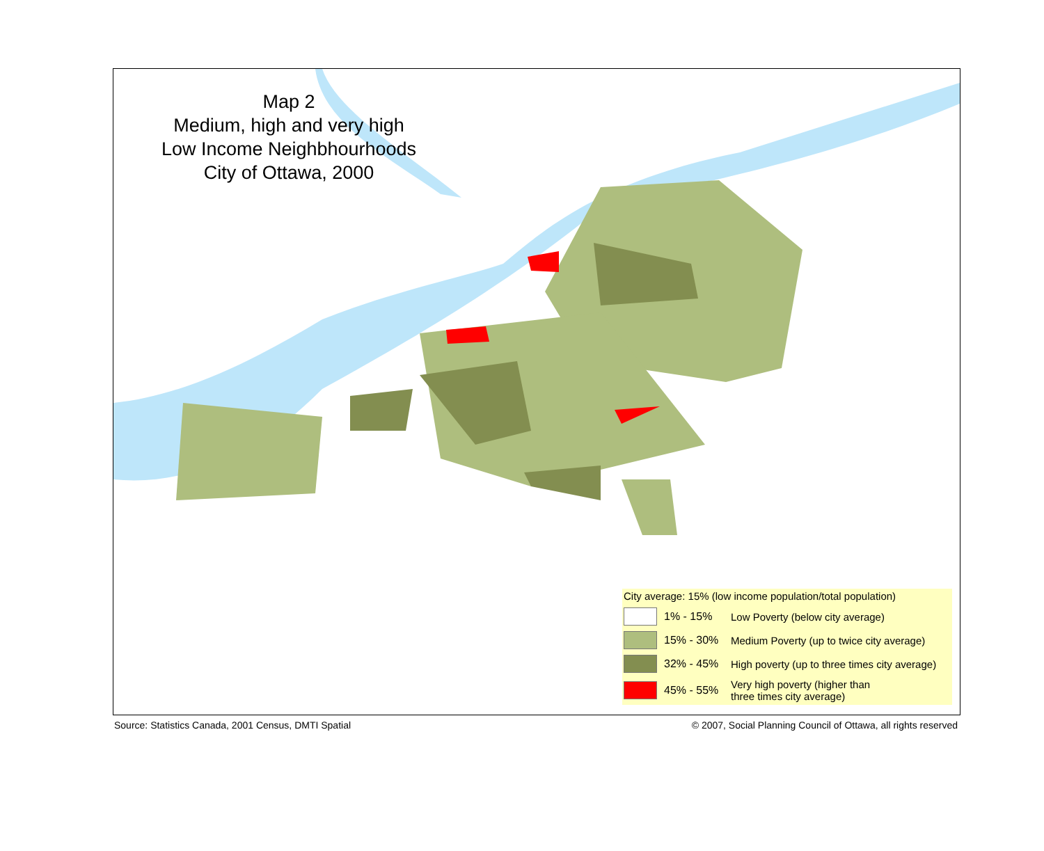Map 2
Medium, high and very high
Low Income Neighbhourhoods
City of Ottawa, 2000
City average: 15% (low income population/total population)
1% - 15%
Low Poverty (below city average)
15% - 30%
Medium Poverty (up to twice city average)
32% - 45%
High poverty (up to three times city average)
45% - 55%
Very high poverty (higher than
three times city average)
Source: Statistics Canada, 2001 Census, DMTI Spatial © 2007, Social Planning Council of Ottawa, all rights reserved